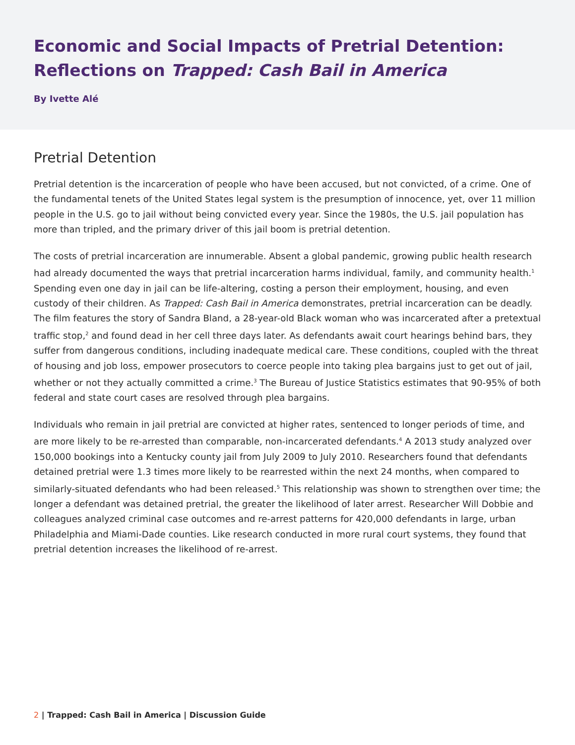Economic and Social Impacts of Pretrial Detention: Reflections on Trapped: Cash Bail in America
By Ivette Alé
Pretrial Detention
Pretrial detention is the incarceration of people who have been accused, but not convicted, of a crime. One of the fundamental tenets of the United States legal system is the presumption of innocence, yet, over 11 million people in the U.S. go to jail without being convicted every year. Since the 1980s, the U.S. jail population has more than tripled, and the primary driver of this jail boom is pretrial detention.
The costs of pretrial incarceration are innumerable. Absent a global pandemic, growing public health research had already documented the ways that pretrial incarceration harms individual, family, and community health.<sup>1</sup> Spending even one day in jail can be life-altering, costing a person their employment, housing, and even custody of their children. As Trapped: Cash Bail in America demonstrates, pretrial incarceration can be deadly. The film features the story of Sandra Bland, a 28-year-old Black woman who was incarcerated after a pretextual traffic stop,<sup>2</sup> and found dead in her cell three days later. As defendants await court hearings behind bars, they suffer from dangerous conditions, including inadequate medical care. These conditions, coupled with the threat of housing and job loss, empower prosecutors to coerce people into taking plea bargains just to get out of jail, whether or not they actually committed a crime.<sup>3</sup> The Bureau of Justice Statistics estimates that 90-95% of both federal and state court cases are resolved through plea bargains.
Individuals who remain in jail pretrial are convicted at higher rates, sentenced to longer periods of time, and are more likely to be re-arrested than comparable, non-incarcerated defendants.<sup>4</sup> A 2013 study analyzed over 150,000 bookings into a Kentucky county jail from July 2009 to July 2010. Researchers found that defendants detained pretrial were 1.3 times more likely to be rearrested within the next 24 months, when compared to similarly-situated defendants who had been released.<sup>5</sup> This relationship was shown to strengthen over time; the longer a defendant was detained pretrial, the greater the likelihood of later arrest. Researcher Will Dobbie and colleagues analyzed criminal case outcomes and re-arrest patterns for 420,000 defendants in large, urban Philadelphia and Miami-Dade counties. Like research conducted in more rural court systems, they found that pretrial detention increases the likelihood of re-arrest.
2 | Trapped: Cash Bail in America | Discussion Guide